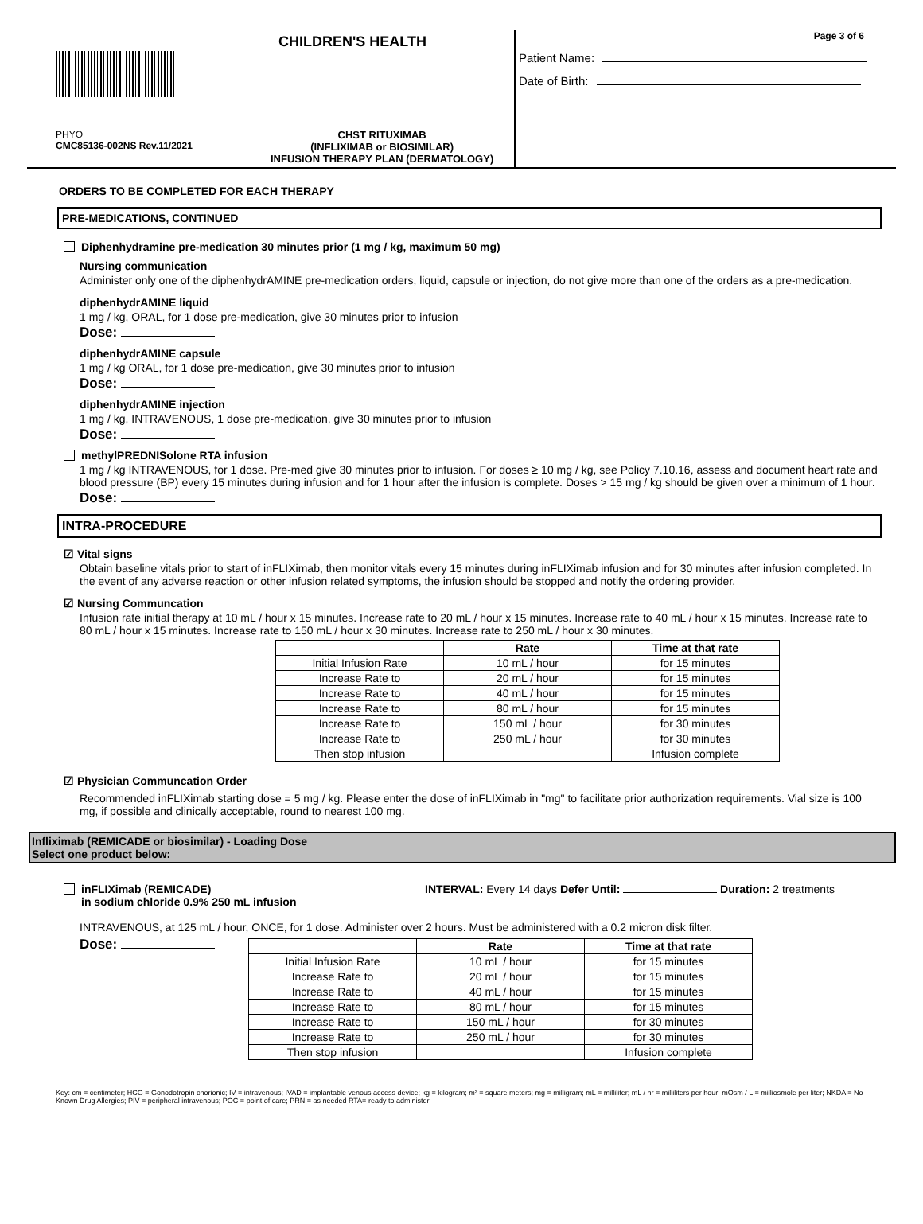CHILDREN'S HEALTH
PHYO
CMC85136-002NS Rev.11/2021
CHST RITUXIMAB
(INFLIXIMAB or BIOSIMILAR)
INFUSION THERAPY PLAN (DERMATOLOGY)
Page 3 of 6
Patient Name:
Date of Birth:
ORDERS TO BE COMPLETED FOR EACH THERAPY
PRE-MEDICATIONS, CONTINUED
Diphenhydramine pre-medication 30 minutes prior (1 mg / kg, maximum 50 mg)
Nursing communication
Administer only one of the diphenhydrAMINE pre-medication orders, liquid, capsule or injection, do not give more than one of the orders as a pre-medication.
diphenhydrAMINE liquid
1 mg / kg, ORAL, for 1 dose pre-medication, give 30 minutes prior to infusion
Dose:
diphenhydrAMINE capsule
1 mg / kg ORAL, for 1 dose pre-medication, give 30 minutes prior to infusion
Dose:
diphenhydrAMINE injection
1 mg / kg, INTRAVENOUS, 1 dose pre-medication, give 30 minutes prior to infusion
Dose:
methylPREDNISolone RTA infusion
1 mg / kg INTRAVENOUS, for 1 dose. Pre-med give 30 minutes prior to infusion. For doses ≥ 10 mg / kg, see Policy 7.10.16, assess and document heart rate and blood pressure (BP) every 15 minutes during infusion and for 1 hour after the infusion is complete. Doses > 15 mg / kg should be given over a minimum of 1 hour.
Dose:
INTRA-PROCEDURE
☑ Vital signs
Obtain baseline vitals prior to start of inFLIXimab, then monitor vitals every 15 minutes during inFLIXimab infusion and for 30 minutes after infusion completed. In the event of any adverse reaction or other infusion related symptoms, the infusion should be stopped and notify the ordering provider.
☑ Nursing Communcation
Infusion rate initial therapy at 10 mL / hour x 15 minutes. Increase rate to 20 mL / hour x 15 minutes. Increase rate to 40 mL / hour x 15 minutes. Increase rate to 80 mL / hour x 15 minutes. Increase rate to 150 mL / hour x 30 minutes. Increase rate to 250 mL / hour x 30 minutes.
| | Rate | Time at that rate |
| --- | --- | --- |
| Initial Infusion Rate | 10 mL / hour | for 15 minutes |
| Increase Rate to | 20 mL / hour | for 15 minutes |
| Increase Rate to | 40 mL / hour | for 15 minutes |
| Increase Rate to | 80 mL / hour | for 15 minutes |
| Increase Rate to | 150 mL / hour | for 30 minutes |
| Increase Rate to | 250 mL / hour | for 30 minutes |
| Then stop infusion | | Infusion complete |
☑ Physician Communcation Order
Recommended inFLIXimab starting dose = 5 mg / kg. Please enter the dose of inFLIXimab in "mg" to facilitate prior authorization requirements. Vial size is 100 mg, if possible and clinically acceptable, round to nearest 100 mg.
Infliximab (REMICADE or biosimilar) - Loading Dose
Select one product below:
inFLIXimab (REMICADE)
in sodium chloride 0.9% 250 mL infusion
INTERVAL: Every 14 days Defer Until: Duration: 2 treatments
INTRAVENOUS, at 125 mL / hour, ONCE, for 1 dose. Administer over 2 hours. Must be administered with a 0.2 micron disk filter.
Dose:
| | Rate | Time at that rate |
| --- | --- | --- |
| Initial Infusion Rate | 10 mL / hour | for 15 minutes |
| Increase Rate to | 20 mL / hour | for 15 minutes |
| Increase Rate to | 40 mL / hour | for 15 minutes |
| Increase Rate to | 80 mL / hour | for 15 minutes |
| Increase Rate to | 150 mL / hour | for 30 minutes |
| Increase Rate to | 250 mL / hour | for 30 minutes |
| Then stop infusion | | Infusion complete |
Key: cm = centimeter; HCG = Gonodotropin chorionic; IV = intravenous; IVAD = implantable venous access device; kg = kilogram; m² = square meters; mg = milligram; mL = milliliter; mL / hr = milliliters per hour; mOsm / L = milliosmole per liter; NKDA = No Known Drug Allergies; PIV = peripheral intravenous; POC = point of care; PRN = as needed RTA= ready to administer